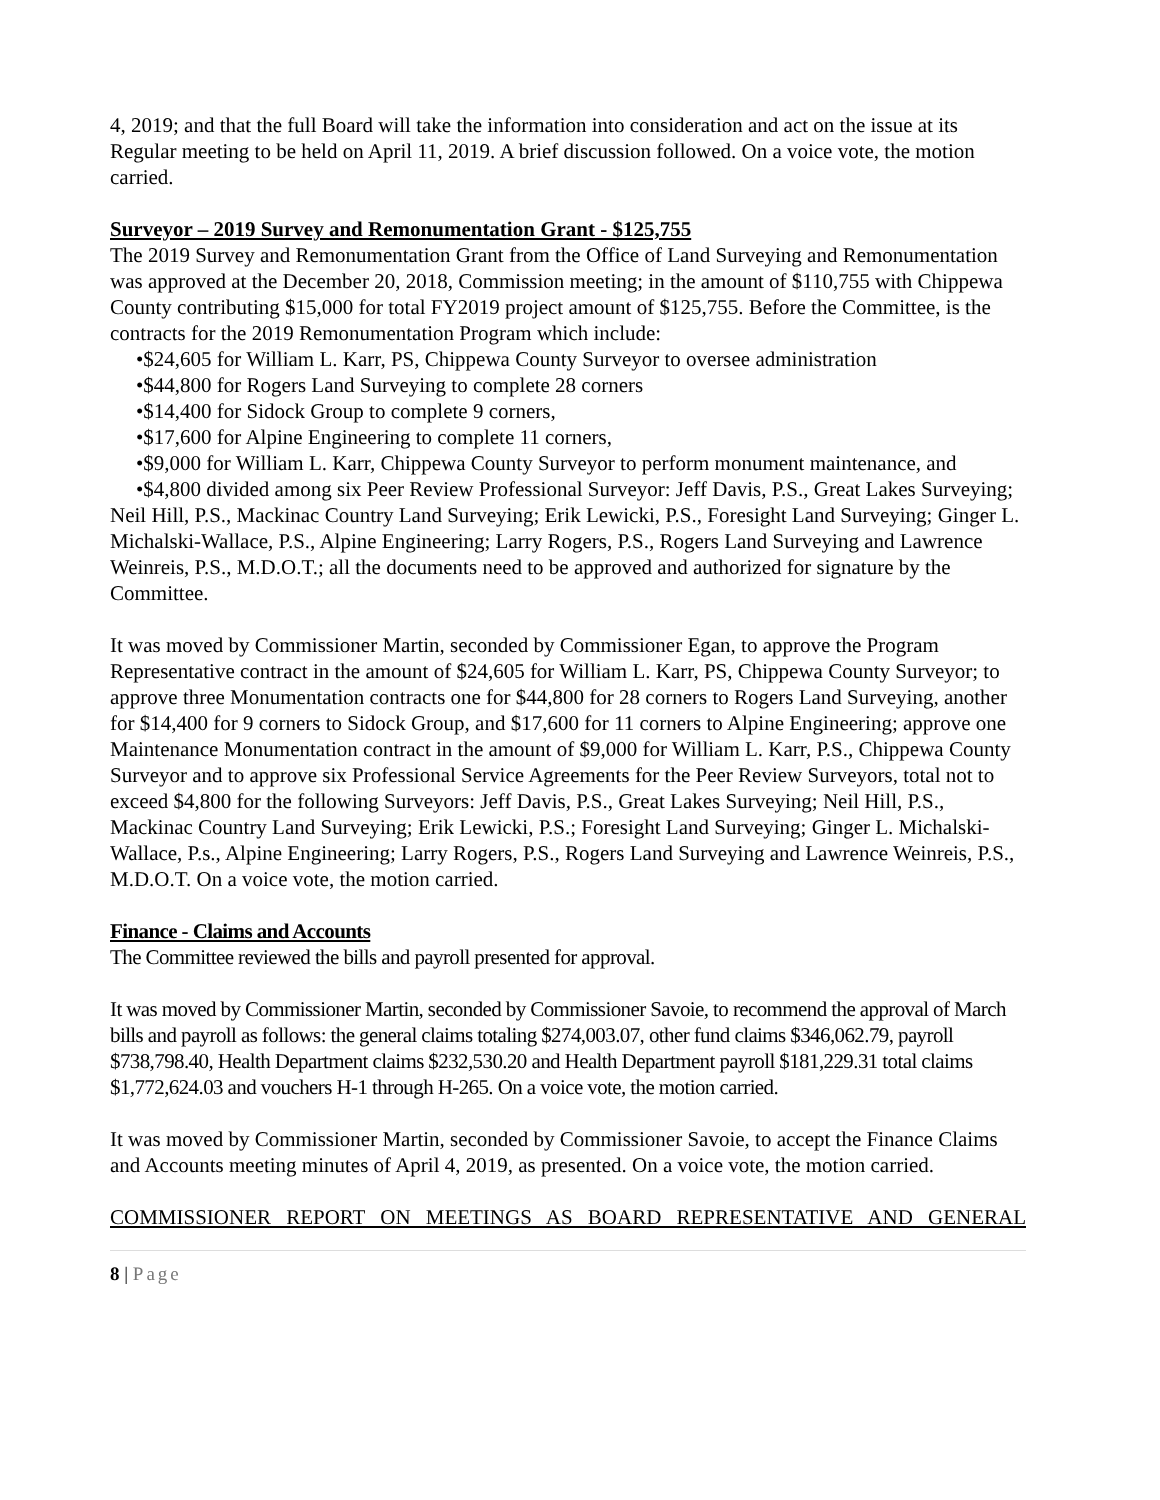4, 2019; and that the full Board will take the information into consideration and act on the issue at its Regular meeting to be held on April 11, 2019. A brief discussion followed. On a voice vote, the motion carried.
Surveyor – 2019 Survey and Remonumentation Grant - $125,755
The 2019 Survey and Remonumentation Grant from the Office of Land Surveying and Remonumentation was approved at the December 20, 2018, Commission meeting; in the amount of $110,755 with Chippewa County contributing $15,000 for total FY2019 project amount of $125,755. Before the Committee, is the contracts for the 2019 Remonumentation Program which include:
•$24,605 for William L. Karr, PS, Chippewa County Surveyor to oversee administration
•$44,800 for Rogers Land Surveying to complete 28 corners
•$14,400 for Sidock Group to complete 9 corners,
•$17,600 for Alpine Engineering to complete 11 corners,
•$9,000 for William L. Karr, Chippewa County Surveyor to perform monument maintenance, and
•$4,800 divided among six Peer Review Professional Surveyor: Jeff Davis, P.S., Great Lakes Surveying; Neil Hill, P.S., Mackinac Country Land Surveying; Erik Lewicki, P.S., Foresight Land Surveying; Ginger L. Michalski-Wallace, P.S., Alpine Engineering; Larry Rogers, P.S., Rogers Land Surveying and Lawrence Weinreis, P.S., M.D.O.T.; all the documents need to be approved and authorized for signature by the Committee.
It was moved by Commissioner Martin, seconded by Commissioner Egan, to approve the Program Representative contract in the amount of $24,605 for William L. Karr, PS, Chippewa County Surveyor; to approve three Monumentation contracts one for $44,800 for 28 corners to Rogers Land Surveying, another for $14,400 for 9 corners to Sidock Group, and $17,600 for 11 corners to Alpine Engineering; approve one Maintenance Monumentation contract in the amount of $9,000 for William L. Karr, P.S., Chippewa County Surveyor and to approve six Professional Service Agreements for the Peer Review Surveyors, total not to exceed $4,800 for the following Surveyors: Jeff Davis, P.S., Great Lakes Surveying; Neil Hill, P.S., Mackinac Country Land Surveying; Erik Lewicki, P.S.; Foresight Land Surveying; Ginger L. Michalski-Wallace, P.s., Alpine Engineering; Larry Rogers, P.S., Rogers Land Surveying and Lawrence Weinreis, P.S., M.D.O.T. On a voice vote, the motion carried.
Finance - Claims and Accounts
The Committee reviewed the bills and payroll presented for approval.
It was moved by Commissioner Martin, seconded by Commissioner Savoie, to recommend the approval of March bills and payroll as follows: the general claims totaling $274,003.07, other fund claims $346,062.79, payroll $738,798.40, Health Department claims $232,530.20 and Health Department payroll $181,229.31 total claims $1,772,624.03 and vouchers H-1 through H-265. On a voice vote, the motion carried.
It was moved by Commissioner Martin, seconded by Commissioner Savoie, to accept the Finance Claims and Accounts meeting minutes of April 4, 2019, as presented. On a voice vote, the motion carried.
COMMISSIONER REPORT ON MEETINGS AS BOARD REPRESENTATIVE AND GENERAL
8 | Page